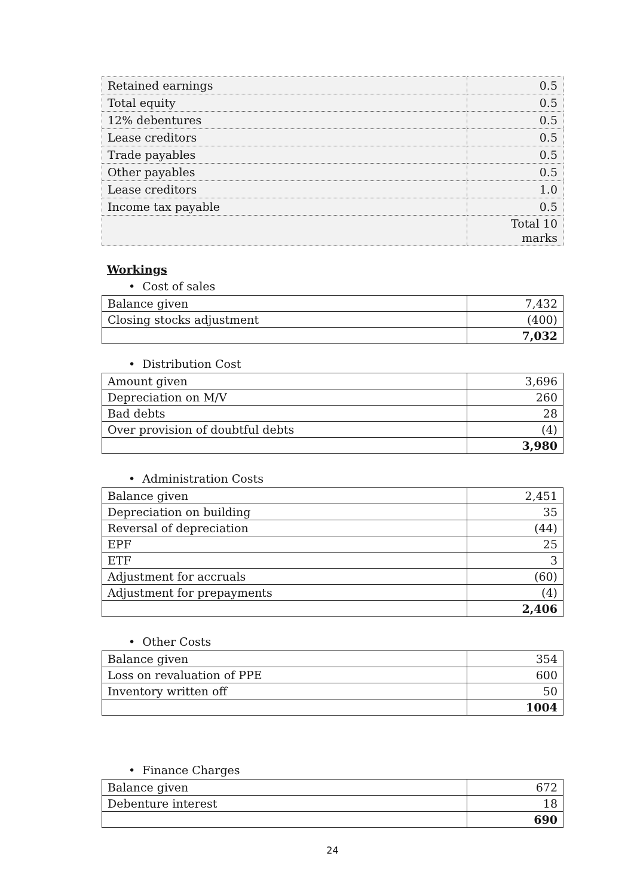| Retained earnings | 0.5 |
| Total equity | 0.5 |
| 12% debentures | 0.5 |
| Lease creditors | 0.5 |
| Trade payables | 0.5 |
| Other payables | 0.5 |
| Lease creditors | 1.0 |
| Income tax payable | 0.5 |
| | Total 10 marks |
Workings
• Cost of sales
| Balance given | 7,432 |
| Closing stocks adjustment | (400) |
| | 7,032 |
• Distribution Cost
| Amount given | 3,696 |
| Depreciation on M/V | 260 |
| Bad debts | 28 |
| Over provision of doubtful debts | (4) |
| | 3,980 |
• Administration Costs
| Balance given | 2,451 |
| Depreciation on building | 35 |
| Reversal of depreciation | (44) |
| EPF | 25 |
| ETF | 3 |
| Adjustment for accruals | (60) |
| Adjustment for prepayments | (4) |
| | 2,406 |
• Other Costs
| Balance given | 354 |
| Loss on revaluation of PPE | 600 |
| Inventory written off | 50 |
| | 1004 |
• Finance Charges
| Balance given | 672 |
| Debenture interest | 18 |
| | 690 |
24